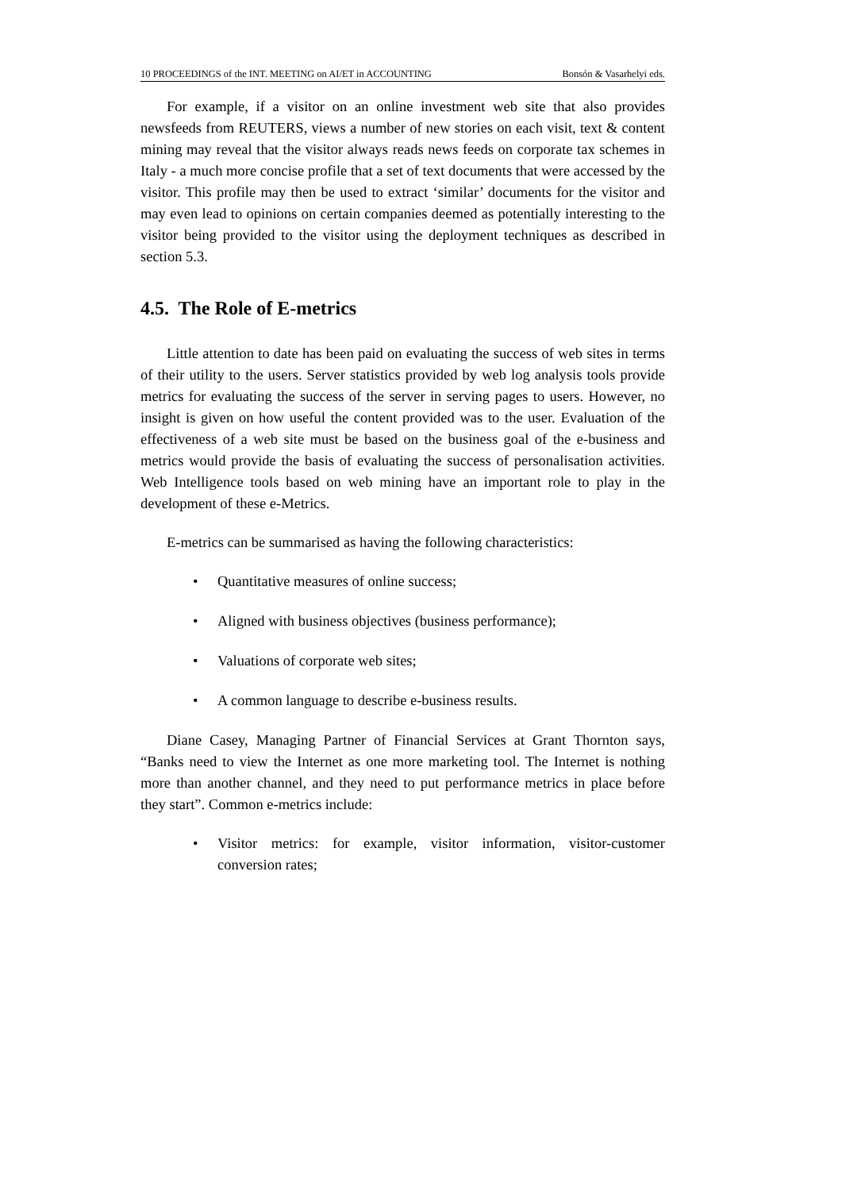10 PROCEEDINGS of the INT. MEETING on AI/ET in ACCOUNTING Bonsón & Vasarhelyi eds.
For example, if a visitor on an online investment web site that also provides newsfeeds from REUTERS, views a number of new stories on each visit, text & content mining may reveal that the visitor always reads news feeds on corporate tax schemes in Italy - a much more concise profile that a set of text documents that were accessed by the visitor. This profile may then be used to extract ‘similar’ documents for the visitor and may even lead to opinions on certain companies deemed as potentially interesting to the visitor being provided to the visitor using the deployment techniques as described in section 5.3.
4.5. The Role of E-metrics
Little attention to date has been paid on evaluating the success of web sites in terms of their utility to the users. Server statistics provided by web log analysis tools provide metrics for evaluating the success of the server in serving pages to users. However, no insight is given on how useful the content provided was to the user. Evaluation of the effectiveness of a web site must be based on the business goal of the e-business and metrics would provide the basis of evaluating the success of personalisation activities. Web Intelligence tools based on web mining have an important role to play in the development of these e-Metrics.
E-metrics can be summarised as having the following characteristics:
• Quantitative measures of online success;
• Aligned with business objectives (business performance);
• Valuations of corporate web sites;
• A common language to describe e-business results.
Diane Casey, Managing Partner of Financial Services at Grant Thornton says, “Banks need to view the Internet as one more marketing tool. The Internet is nothing more than another channel, and they need to put performance metrics in place before they start”. Common e-metrics include:
• Visitor metrics: for example, visitor information, visitor-customer conversion rates;